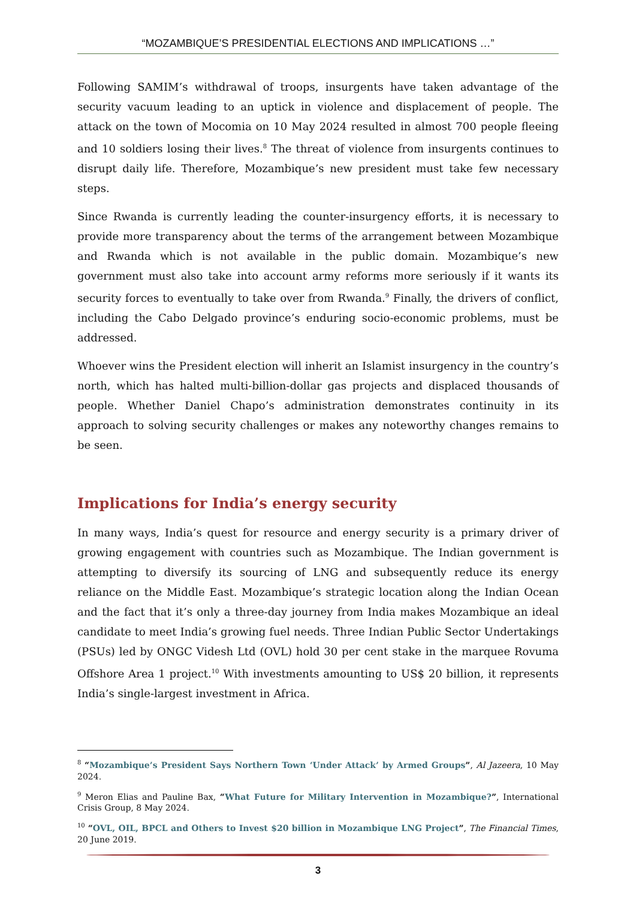“MOZAMBIQUE’S PRESIDENTIAL ELECTIONS AND IMPLICATIONS …”
Following SAMIM’s withdrawal of troops, insurgents have taken advantage of the security vacuum leading to an uptick in violence and displacement of people. The attack on the town of Mocomia on 10 May 2024 resulted in almost 700 people fleeing and 10 soldiers losing their lives.<sup>8</sup> The threat of violence from insurgents continues to disrupt daily life. Therefore, Mozambique’s new president must take few necessary steps.
Since Rwanda is currently leading the counter-insurgency efforts, it is necessary to provide more transparency about the terms of the arrangement between Mozambique and Rwanda which is not available in the public domain. Mozambique’s new government must also take into account army reforms more seriously if it wants its security forces to eventually to take over from Rwanda.<sup>9</sup> Finally, the drivers of conflict, including the Cabo Delgado province’s enduring socio-economic problems, must be addressed.
Whoever wins the President election will inherit an Islamist insurgency in the country’s north, which has halted multi-billion-dollar gas projects and displaced thousands of people. Whether Daniel Chapo’s administration demonstrates continuity in its approach to solving security challenges or makes any noteworthy changes remains to be seen.
Implications for India’s energy security
In many ways, India’s quest for resource and energy security is a primary driver of growing engagement with countries such as Mozambique. The Indian government is attempting to diversify its sourcing of LNG and subsequently reduce its energy reliance on the Middle East. Mozambique’s strategic location along the Indian Ocean and the fact that it’s only a three-day journey from India makes Mozambique an ideal candidate to meet India’s growing fuel needs. Three Indian Public Sector Undertakings (PSUs) led by ONGC Videsh Ltd (OVL) hold 30 per cent stake in the marquee Rovuma Offshore Area 1 project.<sup>10</sup> With investments amounting to US$ 20 billion, it represents India’s single-largest investment in Africa.
<sup>8</sup> “Mozambique’s President Says Northern Town ‘Under Attack’ by Armed Groups”, Al Jazeera, 10 May 2024.
<sup>9</sup> Meron Elias and Pauline Bax, “What Future for Military Intervention in Mozambique?”, International Crisis Group, 8 May 2024.
<sup>10</sup> “OVL, OIL, BPCL and Others to Invest $20 billion in Mozambique LNG Project”, The Financial Times, 20 June 2019.
3